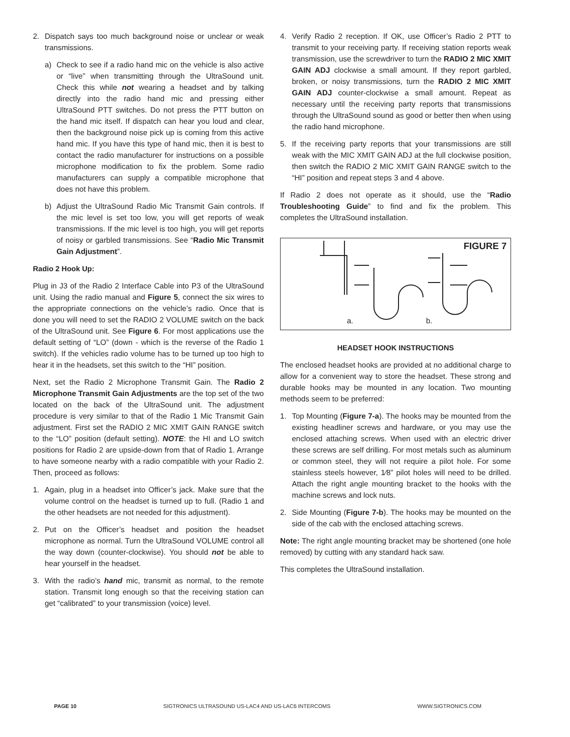2. Dispatch says too much background noise or unclear or weak transmissions.
a) Check to see if a radio hand mic on the vehicle is also active or “live” when transmitting through the UltraSound unit. Check this while not wearing a headset and by talking directly into the radio hand mic and pressing either UltraSound PTT switches. Do not press the PTT button on the hand mic itself. If dispatch can hear you loud and clear, then the background noise pick up is coming from this active hand mic. If you have this type of hand mic, then it is best to contact the radio manufacturer for instructions on a possible microphone modification to fix the problem. Some radio manufacturers can supply a compatible microphone that does not have this problem.
b) Adjust the UltraSound Radio Mic Transmit Gain controls. If the mic level is set too low, you will get reports of weak transmissions. If the mic level is too high, you will get reports of noisy or garbled transmissions. See “Radio Mic Transmit Gain Adjustment”.
Radio 2 Hook Up:
Plug in J3 of the Radio 2 Interface Cable into P3 of the UltraSound unit. Using the radio manual and Figure 5, connect the six wires to the appropriate connections on the vehicle’s radio. Once that is done you will need to set the RADIO 2 VOLUME switch on the back of the UltraSound unit. See Figure 6. For most applications use the default setting of “LO” (down - which is the reverse of the Radio 1 switch). If the vehicles radio volume has to be turned up too high to hear it in the headsets, set this switch to the “HI” position.
Next, set the Radio 2 Microphone Transmit Gain. The Radio 2 Microphone Transmit Gain Adjustments are the top set of the two located on the back of the UltraSound unit. The adjustment procedure is very similar to that of the Radio 1 Mic Transmit Gain adjustment. First set the RADIO 2 MIC XMIT GAIN RANGE switch to the “LO” position (default setting). NOTE: the HI and LO switch positions for Radio 2 are upside-down from that of Radio 1. Arrange to have someone nearby with a radio compatible with your Radio 2. Then, proceed as follows:
1. Again, plug in a headset into Officer’s jack. Make sure that the volume control on the headset is turned up to full. (Radio 1 and the other headsets are not needed for this adjustment).
2. Put on the Officer’s headset and position the headset microphone as normal. Turn the UltraSound VOLUME control all the way down (counter-clockwise). You should not be able to hear yourself in the headset.
3. With the radio’s hand mic, transmit as normal, to the remote station. Transmit long enough so that the receiving station can get “calibrated” to your transmission (voice) level.
4. Verify Radio 2 reception. If OK, use Officer’s Radio 2 PTT to transmit to your receiving party. If receiving station reports weak transmission, use the screwdriver to turn the RADIO 2 MIC XMIT GAIN ADJ clockwise a small amount. If they report garbled, broken, or noisy transmissions, turn the RADIO 2 MIC XMIT GAIN ADJ counter-clockwise a small amount. Repeat as necessary until the receiving party reports that transmissions through the UltraSound sound as good or better then when using the radio hand microphone.
5. If the receiving party reports that your transmissions are still weak with the MIC XMIT GAIN ADJ at the full clockwise position, then switch the RADIO 2 MIC XMIT GAIN RANGE switch to the “HI” position and repeat steps 3 and 4 above.
If Radio 2 does not operate as it should, use the “Radio Troubleshooting Guide” to find and fix the problem. This completes the UltraSound installation.
FIGURE 7
a. b.
HEADSET HOOK INSTRUCTIONS
The enclosed headset hooks are provided at no additional charge to allow for a convenient way to store the headset. These strong and durable hooks may be mounted in any location. Two mounting methods seem to be preferred:
1. Top Mounting (Figure 7-a). The hooks may be mounted from the existing headliner screws and hardware, or you may use the enclosed attaching screws. When used with an electric driver these screws are self drilling. For most metals such as aluminum or common steel, they will not require a pilot hole. For some stainless steels however, 1⁄8” pilot holes will need to be drilled. Attach the right angle mounting bracket to the hooks with the machine screws and lock nuts.
2. Side Mounting (Figure 7-b). The hooks may be mounted on the side of the cab with the enclosed attaching screws.
Note: The right angle mounting bracket may be shortened (one hole removed) by cutting with any standard hack saw.
This completes the UltraSound installation.
PAGE 10 SIGTRONICS ULTRASOUND US-LAC4 AND US-LAC6 INTERCOMS WWW.SIGTRONICS.COM